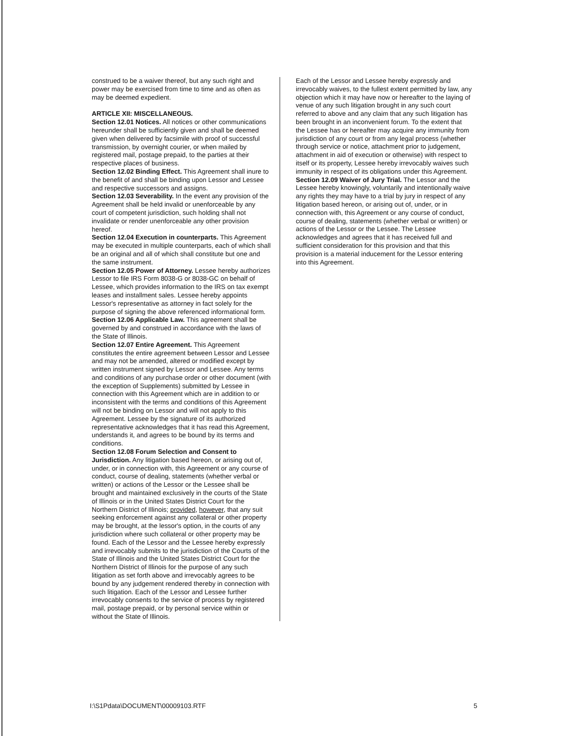construed to be a waiver thereof, but any such right and power may be exercised from time to time and as often as may be deemed expedient.
ARTICLE XII: MISCELLANEOUS.
Section 12.01 Notices. All notices or other communications hereunder shall be sufficiently given and shall be deemed given when delivered by facsimile with proof of successful transmission, by overnight courier, or when mailed by registered mail, postage prepaid, to the parties at their respective places of business.
Section 12.02 Binding Effect. This Agreement shall inure to the benefit of and shall be binding upon Lessor and Lessee and respective successors and assigns.
Section 12.03 Severability. In the event any provision of the Agreement shall be held invalid or unenforceable by any court of competent jurisdiction, such holding shall not invalidate or render unenforceable any other provision hereof.
Section 12.04 Execution in counterparts. This Agreement may be executed in multiple counterparts, each of which shall be an original and all of which shall constitute but one and the same instrument.
Section 12.05 Power of Attorney. Lessee hereby authorizes Lessor to file IRS Form 8038-G or 8038-GC on behalf of Lessee, which provides information to the IRS on tax exempt leases and installment sales. Lessee hereby appoints Lessor's representative as attorney in fact solely for the purpose of signing the above referenced informational form.
Section 12.06 Applicable Law. This agreement shall be governed by and construed in accordance with the laws of the State of Illinois.
Section 12.07 Entire Agreement. This Agreement constitutes the entire agreement between Lessor and Lessee and may not be amended, altered or modified except by written instrument signed by Lessor and Lessee. Any terms and conditions of any purchase order or other document (with the exception of Supplements) submitted by Lessee in connection with this Agreement which are in addition to or inconsistent with the terms and conditions of this Agreement will not be binding on Lessor and will not apply to this Agreement. Lessee by the signature of its authorized representative acknowledges that it has read this Agreement, understands it, and agrees to be bound by its terms and conditions.
Section 12.08 Forum Selection and Consent to Jurisdiction. Any litigation based hereon, or arising out of, under, or in connection with, this Agreement or any course of conduct, course of dealing, statements (whether verbal or written) or actions of the Lessor or the Lessee shall be brought and maintained exclusively in the courts of the State of Illinois or in the United States District Court for the Northern District of Illinois; provided, however, that any suit seeking enforcement against any collateral or other property may be brought, at the lessor's option, in the courts of any jurisdiction where such collateral or other property may be found. Each of the Lessor and the Lessee hereby expressly and irrevocably submits to the jurisdiction of the Courts of the State of Illinois and the United States District Court for the Northern District of Illinois for the purpose of any such litigation as set forth above and irrevocably agrees to be bound by any judgement rendered thereby in connection with such litigation. Each of the Lessor and Lessee further irrevocably consents to the service of process by registered mail, postage prepaid, or by personal service within or without the State of Illinois.
Each of the Lessor and Lessee hereby expressly and irrevocably waives, to the fullest extent permitted by law, any objection which it may have now or hereafter to the laying of venue of any such litigation brought in any such court referred to above and any claim that any such litigation has been brought in an inconvenient forum. To the extent that the Lessee has or hereafter may acquire any immunity from jurisdiction of any court or from any legal process (whether through service or notice, attachment prior to judgement, attachment in aid of execution or otherwise) with respect to itself or its property, Lessee hereby irrevocably waives such immunity in respect of its obligations under this Agreement.
Section 12.09 Waiver of Jury Trial. The Lessor and the Lessee hereby knowingly, voluntarily and intentionally waive any rights they may have to a trial by jury in respect of any litigation based hereon, or arising out of, under, or in connection with, this Agreement or any course of conduct, course of dealing, statements (whether verbal or written) or actions of the Lessor or the Lessee. The Lessee acknowledges and agrees that it has received full and sufficient consideration for this provision and that this provision is a material inducement for the Lessor entering into this Agreement.
I:\S1Pdata\DOCUMENT\00009103.RTF 5